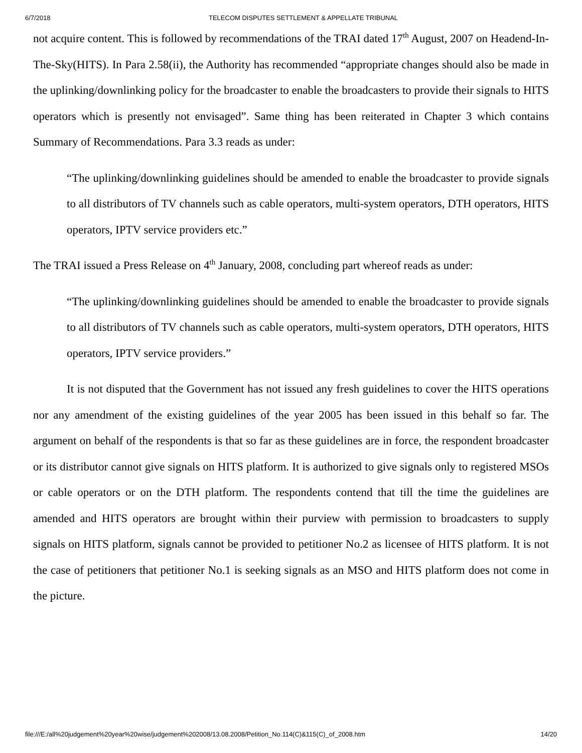6/7/2018 TELECOM DISPUTES SETTLEMENT & APPELLATE TRIBUNAL
not acquire content. This is followed by recommendations of the TRAI dated 17<sup>th</sup> August, 2007 on Headend-In-The-Sky(HITS). In Para 2.58(ii), the Authority has recommended “appropriate changes should also be made in the uplinking/downlinking policy for the broadcaster to enable the broadcasters to provide their signals to HITS operators which is presently not envisaged”. Same thing has been reiterated in Chapter 3 which contains Summary of Recommendations. Para 3.3 reads as under:
“The uplinking/downlinking guidelines should be amended to enable the broadcaster to provide signals to all distributors of TV channels such as cable operators, multi-system operators, DTH operators, HITS operators, IPTV service providers etc.”
The TRAI issued a Press Release on 4<sup>th</sup> January, 2008, concluding part whereof reads as under:
“The uplinking/downlinking guidelines should be amended to enable the broadcaster to provide signals to all distributors of TV channels such as cable operators, multi-system operators, DTH operators, HITS operators, IPTV service providers.”
It is not disputed that the Government has not issued any fresh guidelines to cover the HITS operations nor any amendment of the existing guidelines of the year 2005 has been issued in this behalf so far. The argument on behalf of the respondents is that so far as these guidelines are in force, the respondent broadcaster or its distributor cannot give signals on HITS platform. It is authorized to give signals only to registered MSOs or cable operators or on the DTH platform. The respondents contend that till the time the guidelines are amended and HITS operators are brought within their purview with permission to broadcasters to supply signals on HITS platform, signals cannot be provided to petitioner No.2 as licensee of HITS platform. It is not the case of petitioners that petitioner No.1 is seeking signals as an MSO and HITS platform does not come in the picture.
file:///E:/all%20judgement%20year%20wise/judgement%202008/13.08.2008/Petition_No.114(C)&115(C)_of_2008.htm 14/20